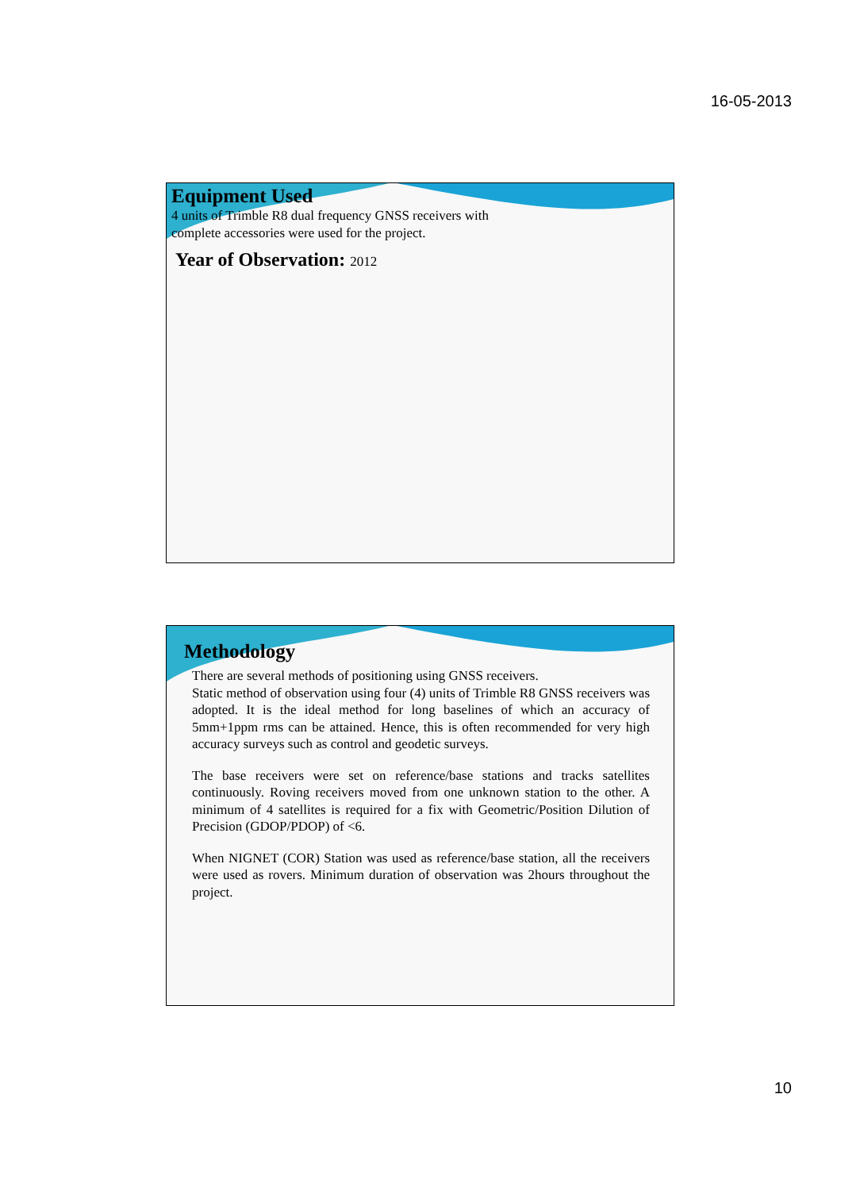16-05-2013
Equipment Used
4 units of Trimble R8 dual frequency GNSS receivers with
complete accessories were used for the project.
Year of Observation: 2012
Methodology
There are several methods of positioning using GNSS receivers.
Static method of observation using four (4) units of Trimble R8 GNSS receivers was adopted. It is the ideal method for long baselines of which an accuracy of 5mm+1ppm rms can be attained. Hence, this is often recommended for very high accuracy surveys such as control and geodetic surveys.
The base receivers were set on reference/base stations and tracks satellites continuously. Roving receivers moved from one unknown station to the other. A minimum of 4 satellites is required for a fix with Geometric/Position Dilution of Precision (GDOP/PDOP) of <6.
When NIGNET (COR) Station was used as reference/base station, all the receivers were used as rovers. Minimum duration of observation was 2hours throughout the project.
10